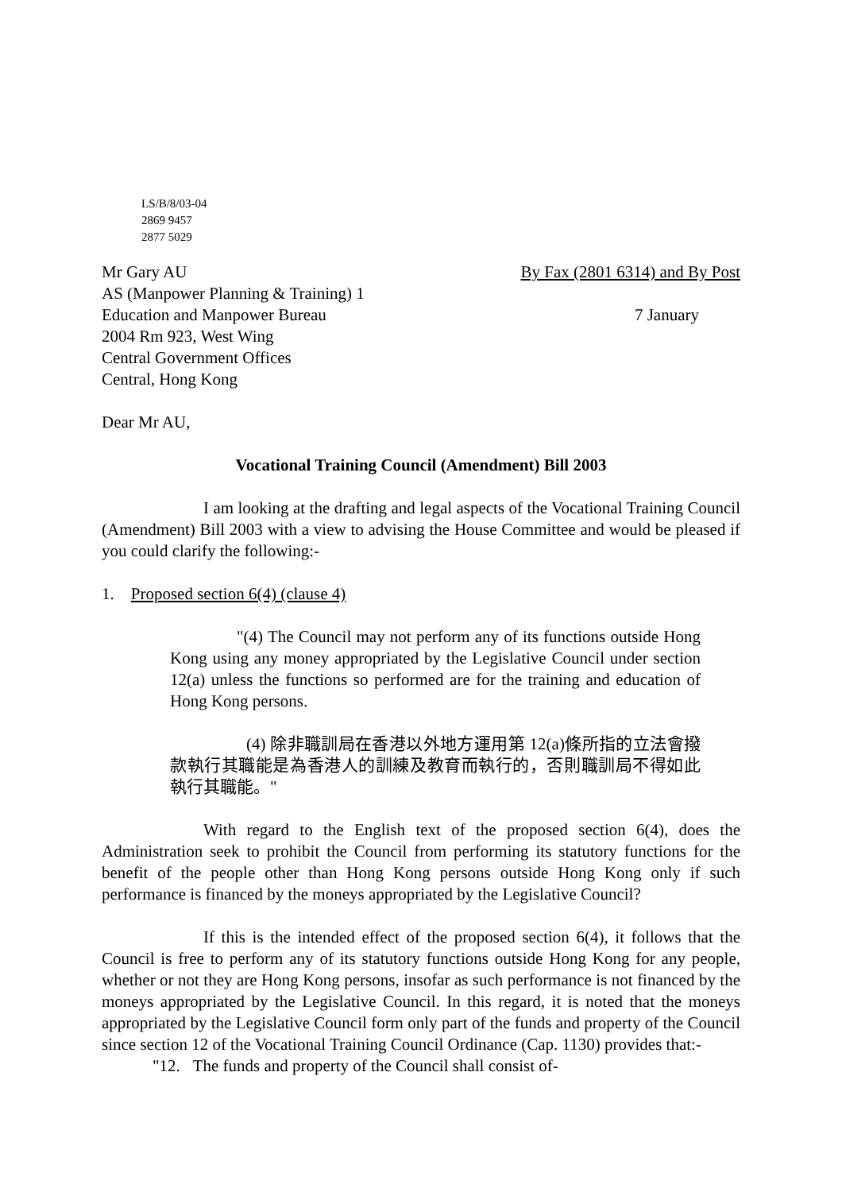LS/B/8/03-04
2869 9457
2877 5029
Mr Gary AU By Fax (2801 6314) and By Post
AS (Manpower Planning & Training) 1
Education and Manpower Bureau 7 January
2004 Rm 923, West Wing
Central Government Offices
Central, Hong Kong
Dear Mr AU,
Vocational Training Council (Amendment) Bill 2003
I am looking at the drafting and legal aspects of the Vocational Training Council (Amendment) Bill 2003 with a view to advising the House Committee and would be pleased if you could clarify the following:-
1. Proposed section 6(4) (clause 4)
"(4) The Council may not perform any of its functions outside Hong Kong using any money appropriated by the Legislative Council under section 12(a) unless the functions so performed are for the training and education of Hong Kong persons.
(4) 除非職訓局在香港以外地方運用第 12(a)條所指的立法會撥款執行其職能是為香港人的訓練及教育而執行的，否則職訓局不得如此執行其職能。"
With regard to the English text of the proposed section 6(4), does the Administration seek to prohibit the Council from performing its statutory functions for the benefit of the people other than Hong Kong persons outside Hong Kong only if such performance is financed by the moneys appropriated by the Legislative Council?
If this is the intended effect of the proposed section 6(4), it follows that the Council is free to perform any of its statutory functions outside Hong Kong for any people, whether or not they are Hong Kong persons, insofar as such performance is not financed by the moneys appropriated by the Legislative Council. In this regard, it is noted that the moneys appropriated by the Legislative Council form only part of the funds and property of the Council since section 12 of the Vocational Training Council Ordinance (Cap. 1130) provides that:-
"12. The funds and property of the Council shall consist of-